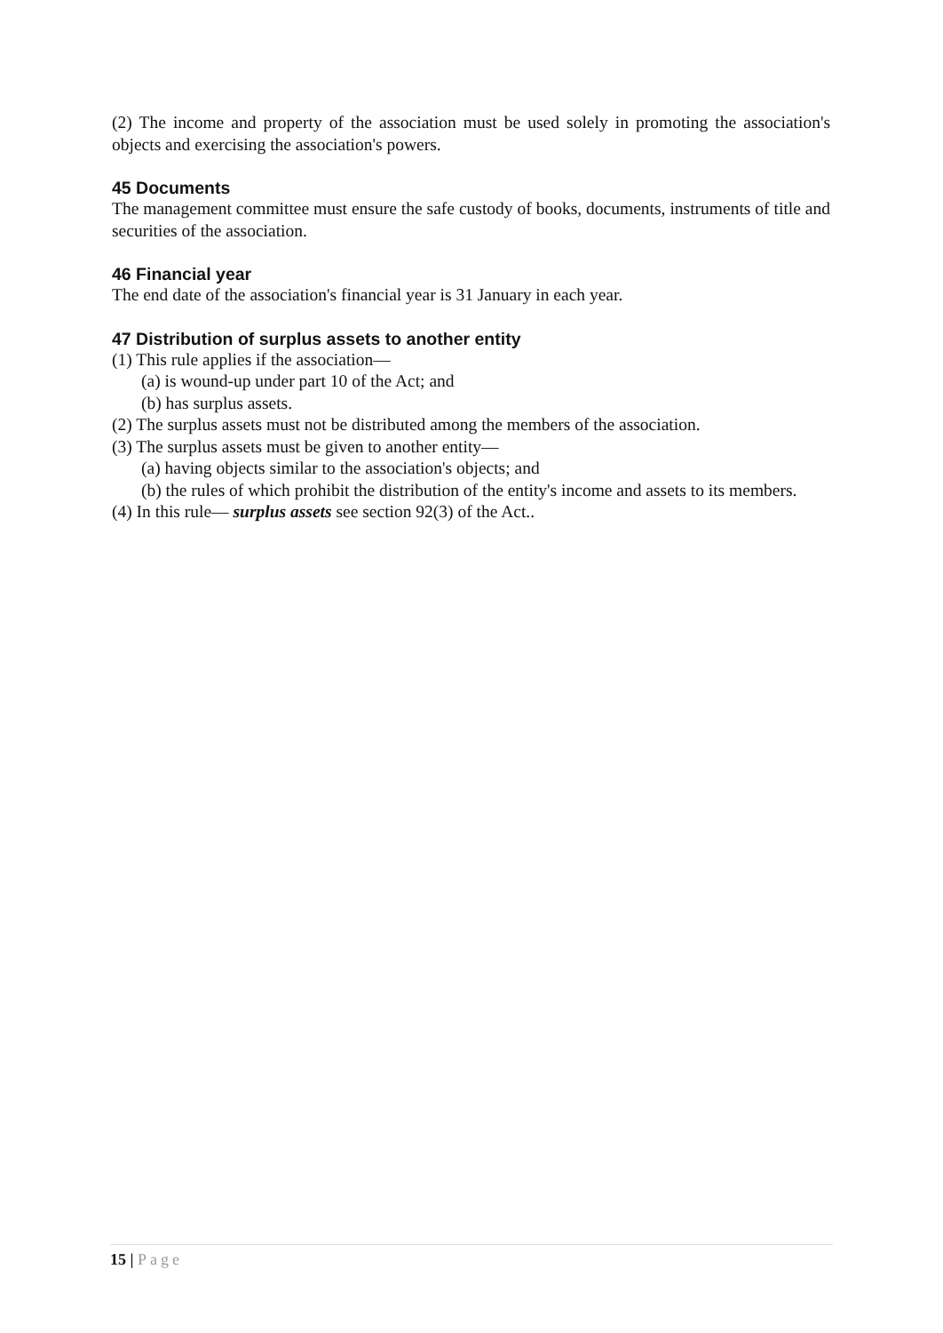(2) The income and property of the association must be used solely in promoting the association's objects and exercising the association's powers.
45 Documents
The management committee must ensure the safe custody of books, documents, instruments of title and securities of the association.
46 Financial year
The end date of the association's financial year is 31 January in each year.
47 Distribution of surplus assets to another entity
(1) This rule applies if the association—
(a) is wound-up under part 10 of the Act; and
(b) has surplus assets.
(2) The surplus assets must not be distributed among the members of the association.
(3) The surplus assets must be given to another entity—
(a) having objects similar to the association's objects; and
(b) the rules of which prohibit the distribution of the entity's income and assets to its members.
(4) In this rule— surplus assets see section 92(3) of the Act..
15 | Page